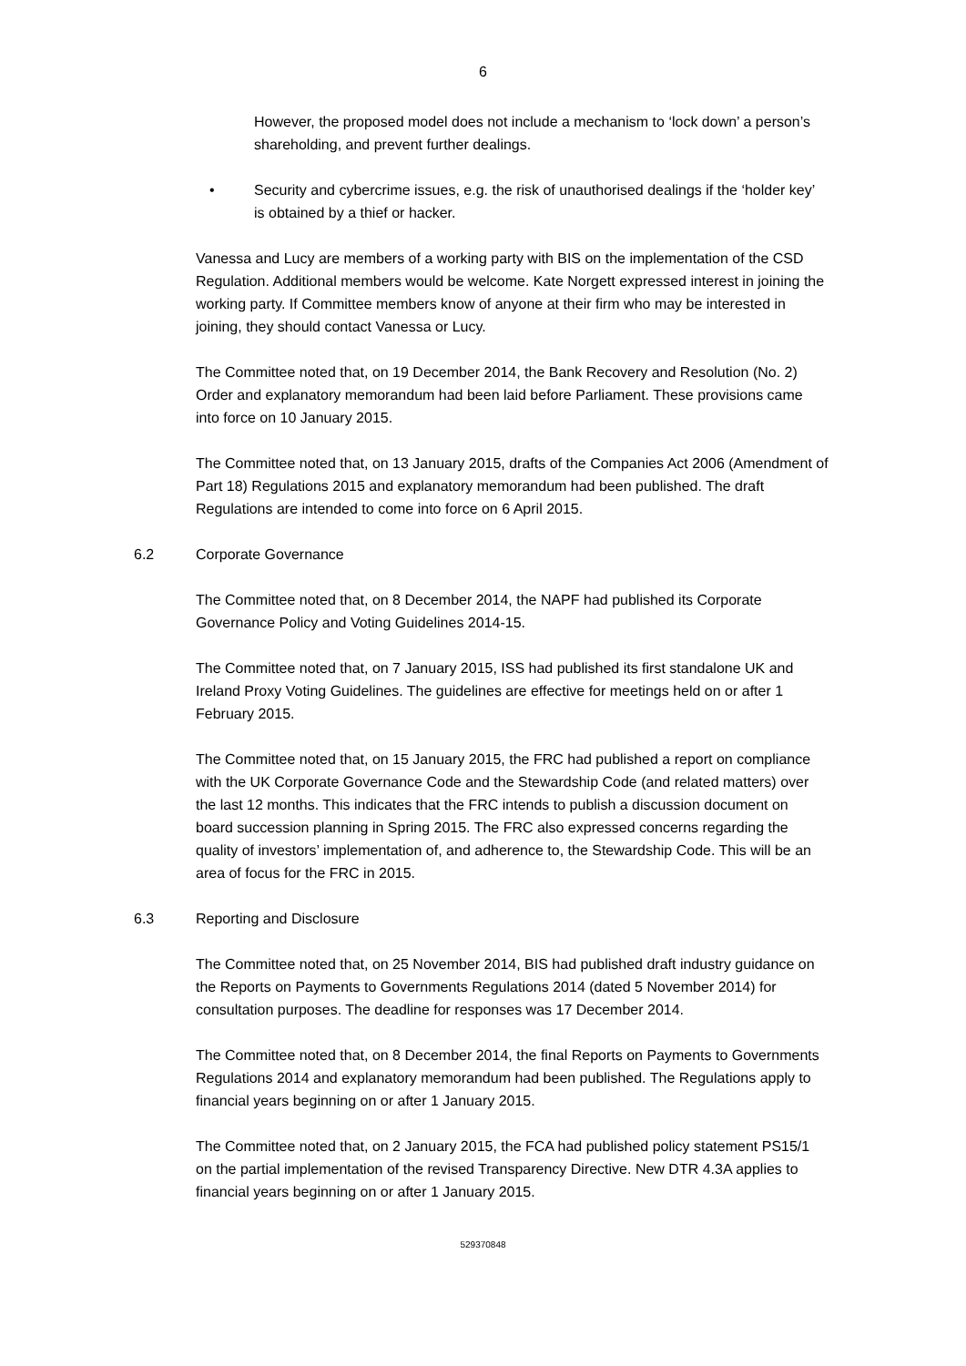6
However, the proposed model does not include a mechanism to ‘lock down’ a person’s shareholding, and prevent further dealings.
• Security and cybercrime issues, e.g. the risk of unauthorised dealings if the ‘holder key’ is obtained by a thief or hacker.
Vanessa and Lucy are members of a working party with BIS on the implementation of the CSD Regulation. Additional members would be welcome. Kate Norgett expressed interest in joining the working party. If Committee members know of anyone at their firm who may be interested in joining, they should contact Vanessa or Lucy.
The Committee noted that, on 19 December 2014, the Bank Recovery and Resolution (No. 2) Order and explanatory memorandum had been laid before Parliament. These provisions came into force on 10 January 2015.
The Committee noted that, on 13 January 2015, drafts of the Companies Act 2006 (Amendment of Part 18) Regulations 2015 and explanatory memorandum had been published. The draft Regulations are intended to come into force on 6 April 2015.
6.2 Corporate Governance
The Committee noted that, on 8 December 2014, the NAPF had published its Corporate Governance Policy and Voting Guidelines 2014-15.
The Committee noted that, on 7 January 2015, ISS had published its first standalone UK and Ireland Proxy Voting Guidelines. The guidelines are effective for meetings held on or after 1 February 2015.
The Committee noted that, on 15 January 2015, the FRC had published a report on compliance with the UK Corporate Governance Code and the Stewardship Code (and related matters) over the last 12 months. This indicates that the FRC intends to publish a discussion document on board succession planning in Spring 2015. The FRC also expressed concerns regarding the quality of investors’ implementation of, and adherence to, the Stewardship Code. This will be an area of focus for the FRC in 2015.
6.3 Reporting and Disclosure
The Committee noted that, on 25 November 2014, BIS had published draft industry guidance on the Reports on Payments to Governments Regulations 2014 (dated 5 November 2014) for consultation purposes. The deadline for responses was 17 December 2014.
The Committee noted that, on 8 December 2014, the final Reports on Payments to Governments Regulations 2014 and explanatory memorandum had been published. The Regulations apply to financial years beginning on or after 1 January 2015.
The Committee noted that, on 2 January 2015, the FCA had published policy statement PS15/1 on the partial implementation of the revised Transparency Directive. New DTR 4.3A applies to financial years beginning on or after 1 January 2015.
529370848